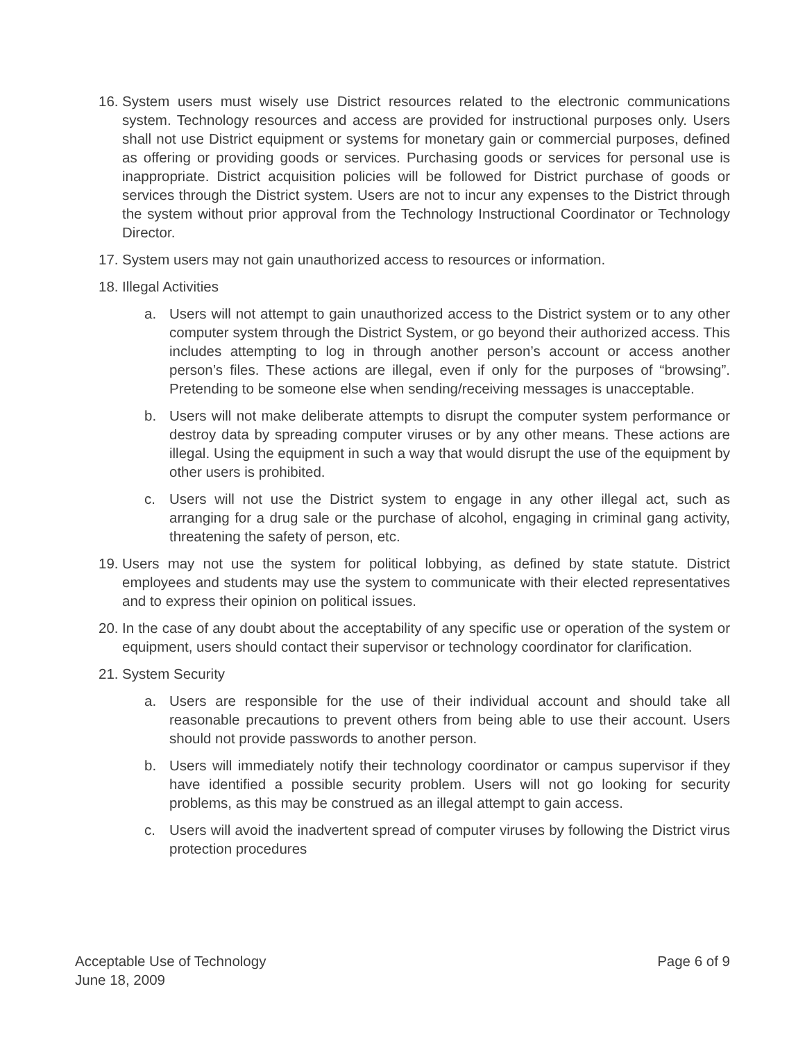16. System users must wisely use District resources related to the electronic communications system. Technology resources and access are provided for instructional purposes only. Users shall not use District equipment or systems for monetary gain or commercial purposes, defined as offering or providing goods or services. Purchasing goods or services for personal use is inappropriate. District acquisition policies will be followed for District purchase of goods or services through the District system. Users are not to incur any expenses to the District through the system without prior approval from the Technology Instructional Coordinator or Technology Director.
17. System users may not gain unauthorized access to resources or information.
18. Illegal Activities
a. Users will not attempt to gain unauthorized access to the District system or to any other computer system through the District System, or go beyond their authorized access. This includes attempting to log in through another person’s account or access another person’s files. These actions are illegal, even if only for the purposes of “browsing”. Pretending to be someone else when sending/receiving messages is unacceptable.
b. Users will not make deliberate attempts to disrupt the computer system performance or destroy data by spreading computer viruses or by any other means. These actions are illegal. Using the equipment in such a way that would disrupt the use of the equipment by other users is prohibited.
c. Users will not use the District system to engage in any other illegal act, such as arranging for a drug sale or the purchase of alcohol, engaging in criminal gang activity, threatening the safety of person, etc.
19. Users may not use the system for political lobbying, as defined by state statute. District employees and students may use the system to communicate with their elected representatives and to express their opinion on political issues.
20. In the case of any doubt about the acceptability of any specific use or operation of the system or equipment, users should contact their supervisor or technology coordinator for clarification.
21. System Security
a. Users are responsible for the use of their individual account and should take all reasonable precautions to prevent others from being able to use their account. Users should not provide passwords to another person.
b. Users will immediately notify their technology coordinator or campus supervisor if they have identified a possible security problem. Users will not go looking for security problems, as this may be construed as an illegal attempt to gain access.
c. Users will avoid the inadvertent spread of computer viruses by following the District virus protection procedures
Acceptable Use of Technology
June 18, 2009
Page 6 of 9